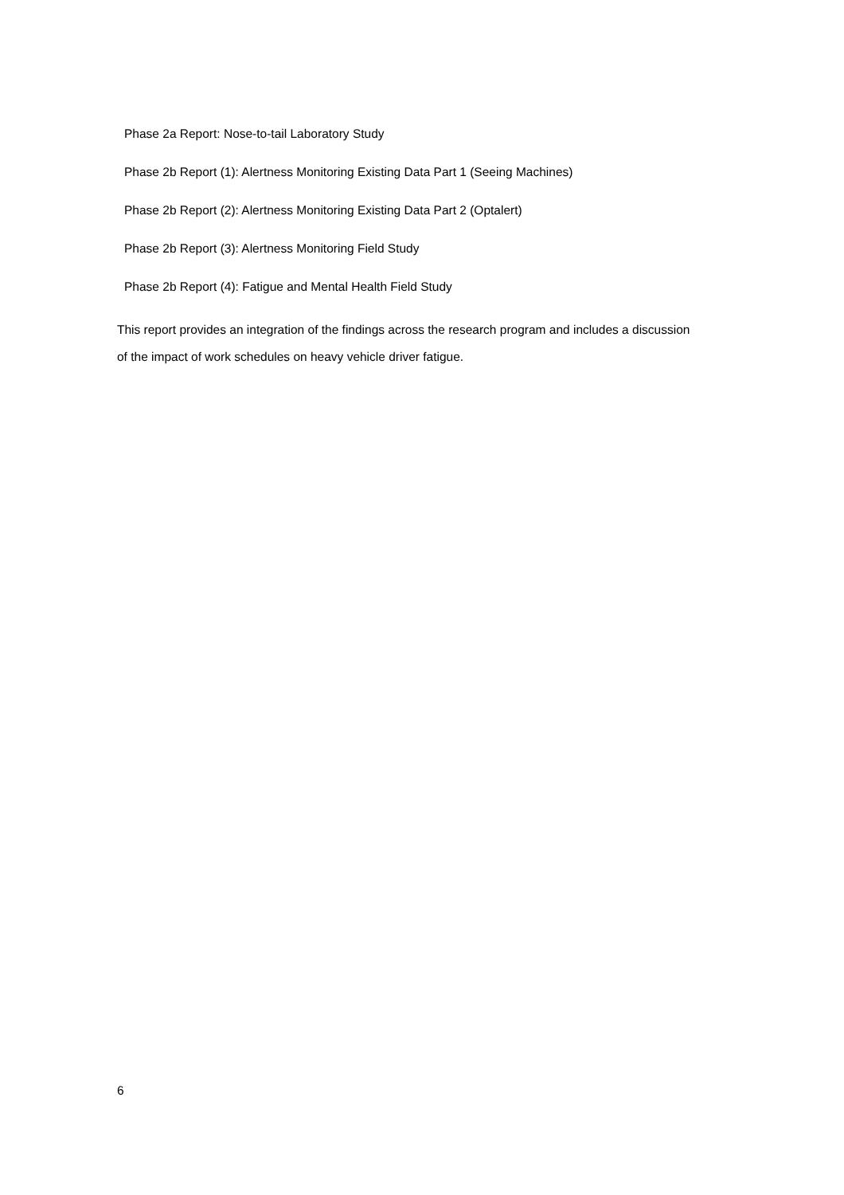Phase 2a Report: Nose-to-tail Laboratory Study
Phase 2b Report (1): Alertness Monitoring Existing Data Part 1 (Seeing Machines)
Phase 2b Report (2): Alertness Monitoring Existing Data Part 2 (Optalert)
Phase 2b Report (3): Alertness Monitoring Field Study
Phase 2b Report (4): Fatigue and Mental Health Field Study
This report provides an integration of the findings across the research program and includes a discussion of the impact of work schedules on heavy vehicle driver fatigue.
6